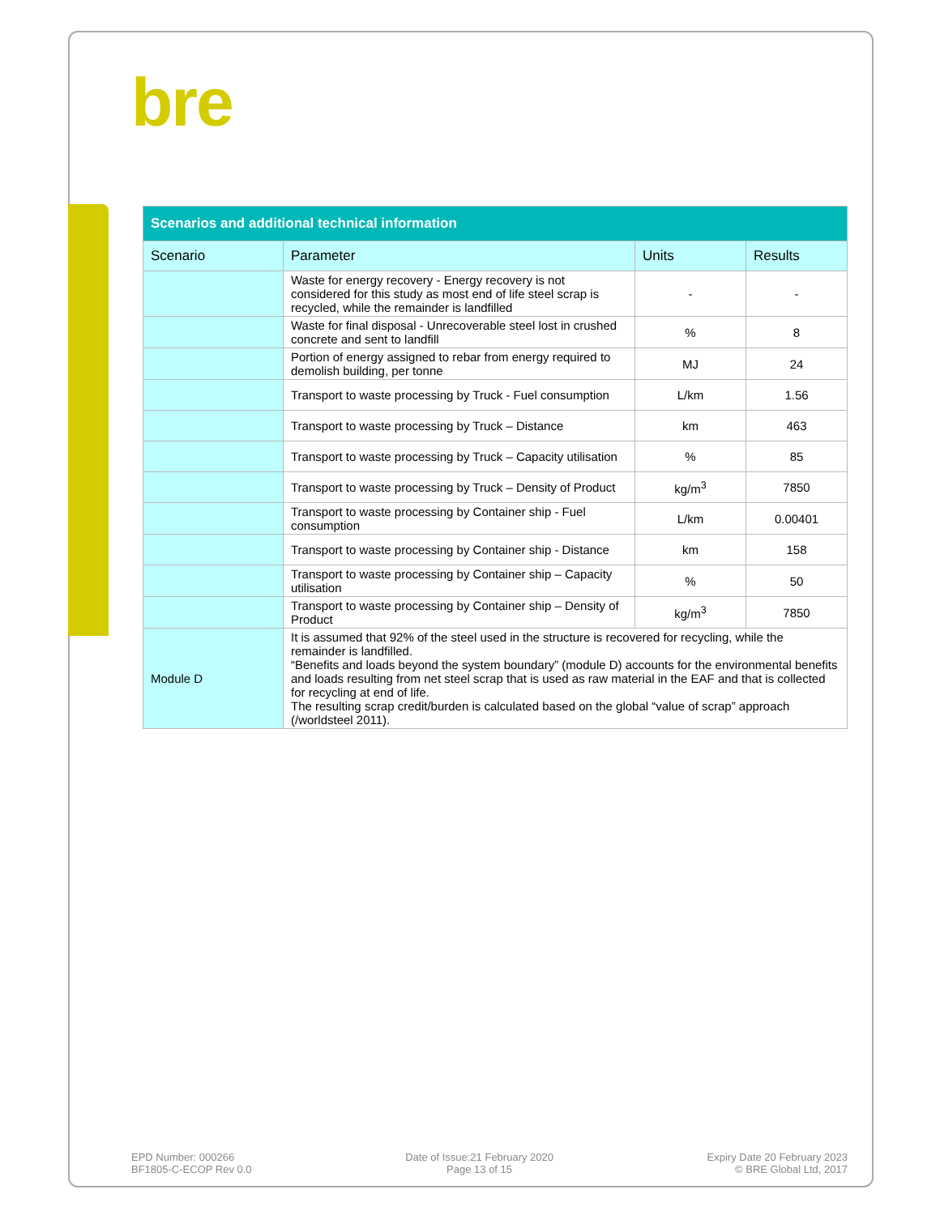bre
| Scenarios and additional technical information | | | |
| Scenario | Parameter | Units | Results |
| | Waste for energy recovery - Energy recovery is not considered for this study as most end of life steel scrap is recycled, while the remainder is landfilled | - | - |
| | Waste for final disposal - Unrecoverable steel lost in crushed concrete and sent to landfill | % | 8 |
| | Portion of energy assigned to rebar from energy required to demolish building, per tonne | MJ | 24 |
| | Transport to waste processing by Truck - Fuel consumption | L/km | 1.56 |
| | Transport to waste processing by Truck – Distance | km | 463 |
| | Transport to waste processing by Truck – Capacity utilisation | % | 85 |
| | Transport to waste processing by Truck – Density of Product | kg/m<sup>3</sup> | 7850 |
| | Transport to waste processing by Container ship - Fuel consumption | L/km | 0.00401 |
| | Transport to waste processing by Container ship - Distance | km | 158 |
| | Transport to waste processing by Container ship – Capacity utilisation | % | 50 |
| | Transport to waste processing by Container ship – Density of Product | kg/m<sup>3</sup> | 7850 |
| Module D | It is assumed that 92% of the steel used in the structure is recovered for recycling, while the remainder is landfilled. “Benefits and loads beyond the system boundary” (module D) accounts for the environmental benefits and loads resulting from net steel scrap that is used as raw material in the EAF and that is collected for recycling at end of life. The resulting scrap credit/burden is calculated based on the global “value of scrap” approach (/worldsteel 2011). | | |
EPD Number: 000266
BF1805-C-ECOP Rev 0.0
Date of Issue:21 February 2020
Page 13 of 15
Expiry Date 20 February 2023
© BRE Global Ltd, 2017